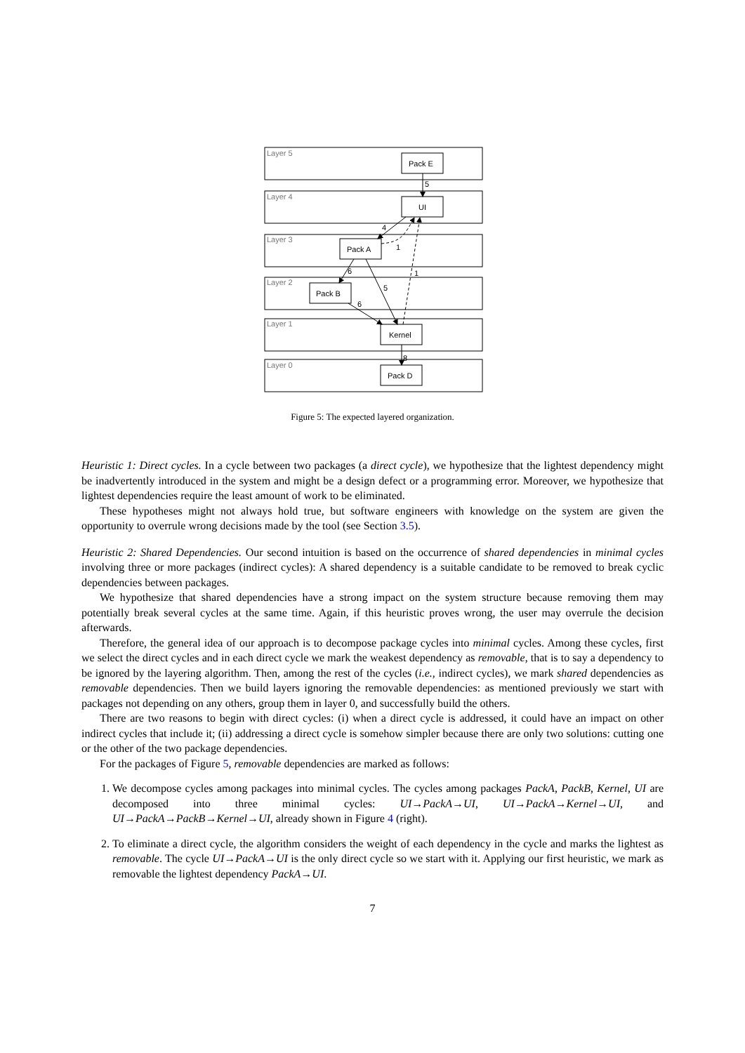Layer 5
Layer 4
Layer 3
Layer 2
Layer 1
Layer 0
Pack E
UI
Pack A
Pack B
Kernel
Pack D
5
4
1
6
5
1
6
8
Figure 5: The expected layered organization.
Heuristic 1: Direct cycles. In a cycle between two packages (a direct cycle), we hypothesize that the lightest dependency might be inadvertently introduced in the system and might be a design defect or a programming error. Moreover, we hypothesize that lightest dependencies require the least amount of work to be eliminated.
These hypotheses might not always hold true, but software engineers with knowledge on the system are given the opportunity to overrule wrong decisions made by the tool (see Section 3.5).
Heuristic 2: Shared Dependencies. Our second intuition is based on the occurrence of shared dependencies in minimal cycles involving three or more packages (indirect cycles): A shared dependency is a suitable candidate to be removed to break cyclic dependencies between packages.
We hypothesize that shared dependencies have a strong impact on the system structure because removing them may potentially break several cycles at the same time. Again, if this heuristic proves wrong, the user may overrule the decision afterwards.
Therefore, the general idea of our approach is to decompose package cycles into minimal cycles. Among these cycles, first we select the direct cycles and in each direct cycle we mark the weakest dependency as removable, that is to say a dependency to be ignored by the layering algorithm. Then, among the rest of the cycles (i.e., indirect cycles), we mark shared dependencies as removable dependencies. Then we build layers ignoring the removable dependencies: as mentioned previously we start with packages not depending on any others, group them in layer 0, and successfully build the others.
There are two reasons to begin with direct cycles: (i) when a direct cycle is addressed, it could have an impact on other indirect cycles that include it; (ii) addressing a direct cycle is somehow simpler because there are only two solutions: cutting one or the other of the two package dependencies.
For the packages of Figure 5, removable dependencies are marked as follows:
1. We decompose cycles among packages into minimal cycles. The cycles among packages PackA, PackB, Kernel, UI are decomposed into three minimal cycles: UI→PackA→UI, UI→PackA→Kernel→UI, and UI→PackA→PackB→Kernel→UI, already shown in Figure 4 (right).
2. To eliminate a direct cycle, the algorithm considers the weight of each dependency in the cycle and marks the lightest as removable. The cycle UI→PackA→UI is the only direct cycle so we start with it. Applying our first heuristic, we mark as removable the lightest dependency PackA→UI.
7